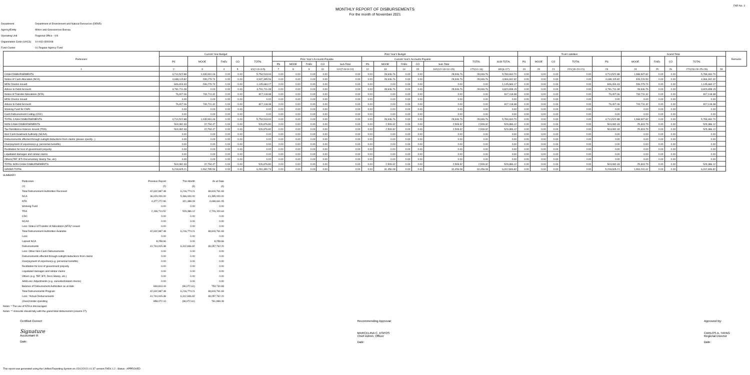FAR No. 4
MONTHLY REPORT OF DISBURSEMENTS
For the month of November 2021
| Department | Department of Environment and Natural Resources (DENR) |
| Agency/Entity | Mines and Geosciences Bureau |
| Operating Unit | Regional Office - VIII |
| Organization Code (UACS) | 10 003 0300008 |
| Fund Cluster | 01 Regular Agency Fund |
| Particulars | Current Year Budget | | | | | Prior Year's Budget | | | | | | | | | | | | Trust Liabilities | | | | | Grand Total | | | | | Remarks |
| --- | --- | --- | --- | --- | --- | --- | --- | --- | --- | --- | --- | --- | --- | --- | --- | --- | --- | --- | --- | --- | --- | --- | --- | --- | --- | --- | --- | --- |
| | PS | MOOE | FinEx | CO | TOTAL | Prior Year's Accounts Payable | | | | | Current Year's Accounts Payable | | | | | TOTAL | SUB-TOTAL | PS | MOOE | CO | TOTAL | PS | MOOE | FinEx | CO | TOTAL | | |
| | | | | | | PS | MOOE | FinEx | CO | Sub-Total | PS | MOOE | FinEx | CO | Sub-Total | | | | | | | | | | | | | |
| 1 | 2 | 3 | 4 | 5 | 6=(2+3+4+5) | 7 | 8 | 9 | 10 | 11=(7+8+9+10) | 12 | 13 | 14 | 15 | 16=(12+13+14+15) | 17=(11+16) | 18=(6+17) | 19 | 20 | 21 | 22=(19+20+21) | 23 | 24 | 25 | 26 | 27=(23+24+25+26) | 28 | |
| CASH DISBURSEMENTS | 4,714,522.88 | 1,039,991.06 | 0.00 | 0.00 | 5,754,513.94 | 0.00 | 0.00 | 0.00 | 0.00 | 0.00 | 0.00 | 28,946.76 | 0.00 | 0.00 | 28,946.76 | 28,946.76 | 5,783,460.70 | 0.00 | 0.00 | 0.00 | 0.00 | 4,714,522.88 | 1,068,937.82 | 0.00 | 0.00 | 5,783,460.70 | | |
| Notice of Cash Allocation (NCA) | 4,638,115.82 | 299,279.74 | 0.00 | 0.00 | 4,937,395.56 | 0.00 | 0.00 | 0.00 | 0.00 | 0.00 | 0.00 | 28,946.76 | 0.00 | 0.00 | 28,946.76 | 28,946.76 | 4,966,342.32 | 0.00 | 0.00 | 0.00 | 0.00 | 4,638,115.82 | 328,226.50 | 0.00 | 0.00 | 4,966,342.32 | | |
| MDS Checks Issued | 846,404.43 | 299,279.74 | 0.00 | 0.00 | 1,145,684.17 | 0.00 | 0.00 | 0.00 | 0.00 | 0.00 | 0.00 | 0.00 | 0.00 | 0.00 | 0.00 | 0.00 | 1,145,684.17 | 0.00 | 0.00 | 0.00 | 0.00 | 846,404.43 | 299,279.74 | 0.00 | 0.00 | 1,145,684.17 | | |
| Advice to Debit Account | 3,791,711.39 | 0.00 | 0.00 | 0.00 | 3,791,711.39 | 0.00 | 0.00 | 0.00 | 0.00 | 0.00 | 0.00 | 28,946.76 | 0.00 | 0.00 | 28,946.76 | 28,946.76 | 3,820,658.15 | 0.00 | 0.00 | 0.00 | 0.00 | 3,791,711.39 | 28,946.76 | 0.00 | 0.00 | 3,820,658.15 | | |
| Notice of Transfer Allocations (NTA) | 76,407.06 | 740,711.32 | 0.00 | 0.00 | 817,118.38 | 0.00 | 0.00 | 0.00 | 0.00 | 0.00 | 0.00 | 0.00 | 0.00 | 0.00 | 0.00 | 0.00 | 817,118.38 | 0.00 | 0.00 | 0.00 | 0.00 | 76,407.06 | 740,711.32 | 0.00 | 0.00 | 817,118.38 | | |
| MDS Checks Issued | 0.00 | 0.00 | 0.00 | 0.00 | 0.00 | 0.00 | 0.00 | 0.00 | 0.00 | 0.00 | 0.00 | 0.00 | 0.00 | 0.00 | 0.00 | 0.00 | 0.00 | 0.00 | 0.00 | 0.00 | 0.00 | 0.00 | 0.00 | 0.00 | 0.00 | 0.00 | | |
| Advice to Debit Account | 76,407.06 | 740,711.32 | 0.00 | 0.00 | 817,118.38 | 0.00 | 0.00 | 0.00 | 0.00 | 0.00 | 0.00 | 0.00 | 0.00 | 0.00 | 0.00 | 0.00 | 817,118.38 | 0.00 | 0.00 | 0.00 | 0.00 | 76,407.06 | 740,711.32 | 0.00 | 0.00 | 817,118.38 | | |
| Working Fund for FAPs | 0.00 | 0.00 | 0.00 | 0.00 | 0.00 | 0.00 | 0.00 | 0.00 | 0.00 | 0.00 | 0.00 | 0.00 | 0.00 | 0.00 | 0.00 | 0.00 | 0.00 | 0.00 | 0.00 | 0.00 | 0.00 | 0.00 | 0.00 | 0.00 | 0.00 | 0.00 | | |
| Cash Disbursement Ceiling (CDC) | 0.00 | 0.00 | 0.00 | 0.00 | 0.00 | 0.00 | 0.00 | 0.00 | 0.00 | 0.00 | 0.00 | 0.00 | 0.00 | 0.00 | 0.00 | 0.00 | 0.00 | 0.00 | 0.00 | 0.00 | 0.00 | 0.00 | 0.00 | 0.00 | 0.00 | 0.00 | | |
| TOTAL CASH DISBURSEMENTS | 4,714,522.88 | 1,039,991.06 | 0.00 | 0.00 | 5,754,513.94 | 0.00 | 0.00 | 0.00 | 0.00 | 0.00 | 0.00 | 28,946.76 | 0.00 | 0.00 | 28,946.76 | 28,946.76 | 5,783,460.70 | 0.00 | 0.00 | 0.00 | 0.00 | 4,714,522.88 | 1,068,937.82 | 0.00 | 0.00 | 5,783,460.70 | | |
| NON-CASH DISBURSEMENTS | 504,082.33 | 22,794.47 | 0.00 | 0.00 | 526,876.80 | 0.00 | 0.00 | 0.00 | 0.00 | 0.00 | 0.00 | 2,509.32 | 0.00 | 0.00 | 2,509.32 | 2,509.32 | 529,386.12 | 0.00 | 0.00 | 0.00 | 0.00 | 504,082.33 | 25,303.79 | 0.00 | 0.00 | 529,386.12 | | |
| Tax Remittance Advices Issued (TRA) | 504,082.33 | 22,794.47 | 0.00 | 0.00 | 526,876.80 | 0.00 | 0.00 | 0.00 | 0.00 | 0.00 | 0.00 | 2,509.32 | 0.00 | 0.00 | 2,509.32 | 2,509.32 | 529,386.12 | 0.00 | 0.00 | 0.00 | 0.00 | 504,082.33 | 25,303.79 | 0.00 | 0.00 | 529,386.12 | | |
| Non-Cash Availment Authority (NCAA) | 0.00 | 0.00 | 0.00 | 0.00 | 0.00 | 0.00 | 0.00 | 0.00 | 0.00 | 0.00 | 0.00 | 0.00 | 0.00 | 0.00 | 0.00 | 0.00 | 0.00 | 0.00 | 0.00 | 0.00 | 0.00 | 0.00 | 0.00 | 0.00 | 0.00 | 0.00 | | |
| Disbursements effected through outright deductions from claims (please specify...) | 0.00 | 0.00 | 0.00 | 0.00 | 0.00 | 0.00 | 0.00 | 0.00 | 0.00 | 0.00 | 0.00 | 0.00 | 0.00 | 0.00 | 0.00 | 0.00 | 0.00 | 0.00 | 0.00 | 0.00 | 0.00 | 0.00 | 0.00 | 0.00 | 0.00 | 0.00 | | |
| Overpayment of expenses(e.g. personnel benefits) | 0.00 | 0.00 | 0.00 | 0.00 | 0.00 | 0.00 | 0.00 | 0.00 | 0.00 | 0.00 | 0.00 | 0.00 | 0.00 | 0.00 | 0.00 | 0.00 | 0.00 | 0.00 | 0.00 | 0.00 | 0.00 | 0.00 | 0.00 | 0.00 | 0.00 | 0.00 | | |
| Restitution for loss of government property | 0.00 | 0.00 | 0.00 | 0.00 | 0.00 | 0.00 | 0.00 | 0.00 | 0.00 | 0.00 | 0.00 | 0.00 | 0.00 | 0.00 | 0.00 | 0.00 | 0.00 | 0.00 | 0.00 | 0.00 | 0.00 | 0.00 | 0.00 | 0.00 | 0.00 | 0.00 | | |
| Liquidated damages and similar claims | 0.00 | 0.00 | 0.00 | 0.00 | 0.00 | 0.00 | 0.00 | 0.00 | 0.00 | 0.00 | 0.00 | 0.00 | 0.00 | 0.00 | 0.00 | 0.00 | 0.00 | 0.00 | 0.00 | 0.00 | 0.00 | 0.00 | 0.00 | 0.00 | 0.00 | 0.00 | | |
| Others(TEF, BTr-Documentary Stamp Tax, etc) | 0.00 | 0.00 | 0.00 | 0.00 | 0.00 | 0.00 | 0.00 | 0.00 | 0.00 | 0.00 | 0.00 | 0.00 | 0.00 | 0.00 | 0.00 | 0.00 | 0.00 | 0.00 | 0.00 | 0.00 | 0.00 | 0.00 | 0.00 | 0.00 | 0.00 | 0.00 | | |
| TOTAL NON-CASH DISBURSEMENTS | 504,082.33 | 22,794.47 | 0.00 | 0.00 | 526,876.80 | 0.00 | 0.00 | 0.00 | 0.00 | 0.00 | 0.00 | 2,509.32 | 0.00 | 0.00 | 2,509.32 | 2,509.32 | 529,386.12 | 0.00 | 0.00 | 0.00 | 0.00 | 504,082.33 | 25,303.79 | 0.00 | 0.00 | 529,386.12 | | |
| GRAND TOTAL | 5,218,605.21 | 1,062,785.53 | 0.00 | 0.00 | 6,281,390.74 | 0.00 | 0.00 | 0.00 | 0.00 | 0.00 | 0.00 | 31,456.08 | 0.00 | 0.00 | 31,456.08 | 31,456.08 | 6,312,846.82 | 0.00 | 0.00 | 0.00 | 0.00 | 5,218,605.21 | 1,094,241.61 | 0.00 | 0.00 | 6,312,846.82 | | |
SUMMARY
| Particulars | Previous Report | This Month | As at Date |
| (1) | (2) | (3) | (4) |
| Total Disbursement Authorities Received | 42,602,987.48 | 6,216,774.21 | 48,819,761.69 |
| NCA | 36,029,000.00 | 5,366,000.00 | 41,395,000.00 |
| NTA | 4,377,272.96 | 321,388.09 | 4,698,661.05 |
| Working Fund | 0.00 | 0.00 | 0.00 |
| TRA | 2,196,714.52 | 529,386.12 | 2,726,100.64 |
| CDC | 0.00 | 0.00 | 0.00 |
| NCAA | 0.00 | 0.00 | 0.00 |
| Less: Notice of Transfer of Allocations (NTA)* issued | 0.00 | 0.00 | 0.00 |
| Total Disbursement Authorities Available | 42,602,987.48 | 6,216,774.21 | 48,819,761.69 |
| Less: | 0.00 | 0.00 | 0.00 |
| Lapsed NCA | 8,258.66 | 0.00 | 8,258.66 |
| Disbursements | 41,744,915.38 | 6,312,846.82 | 48,057,762.20 |
| Less: Other Non-Cash Disbursements | 0.00 | 0.00 | 0.00 |
| Disbursements effected through outright deductions from claims | 0.00 | 0.00 | 0.00 |
| Overpayment of expenses(e.g. personnel benefits) | 0.00 | 0.00 | 0.00 |
| Restitution for loss of government property | 0.00 | 0.00 | 0.00 |
| Liquidated damages and similar claims | 0.00 | 0.00 | 0.00 |
| Others (e.g. TEF, BTr, Docs Stamp, etc.) | 0.00 | 0.00 | 0.00 |
| Add/Less: Adjustments (e.g. cancelled/staled checks) | 0.00 | 0.00 | 0.00 |
| Balance of Disbursement Authorities as at date | 849,813.44 | (96,072.61) | 753,740.83 |
| Total Disbursements Program | 42,602,987.48 | 6,216,774.21 | 48,819,761.69 |
| Less: *Actual Disbursements | 41,744,915.38 | 6,312,846.82 | 48,057,762.20 |
| (Over)/Under spending | 858,072.10 | (96,072.61) | 761,999.49 |
Notes: * The use of NTA is discouraged
Notes: ** Amounts should tally with the grand total disbursemnt (column 27).
Certified Correct:
Signature
Accountant III
Date:
Recommending Approval:
MARCELINA C. ESPOS
Chief Admin. Officer
Date:
Approved By:
CARLOS A. TAYAG
Regional Director
Date:
This report was generated using the Unified Reporting System on 15/12/2021 01:37 version.FAR4.1.2 ; Status : APPROVED